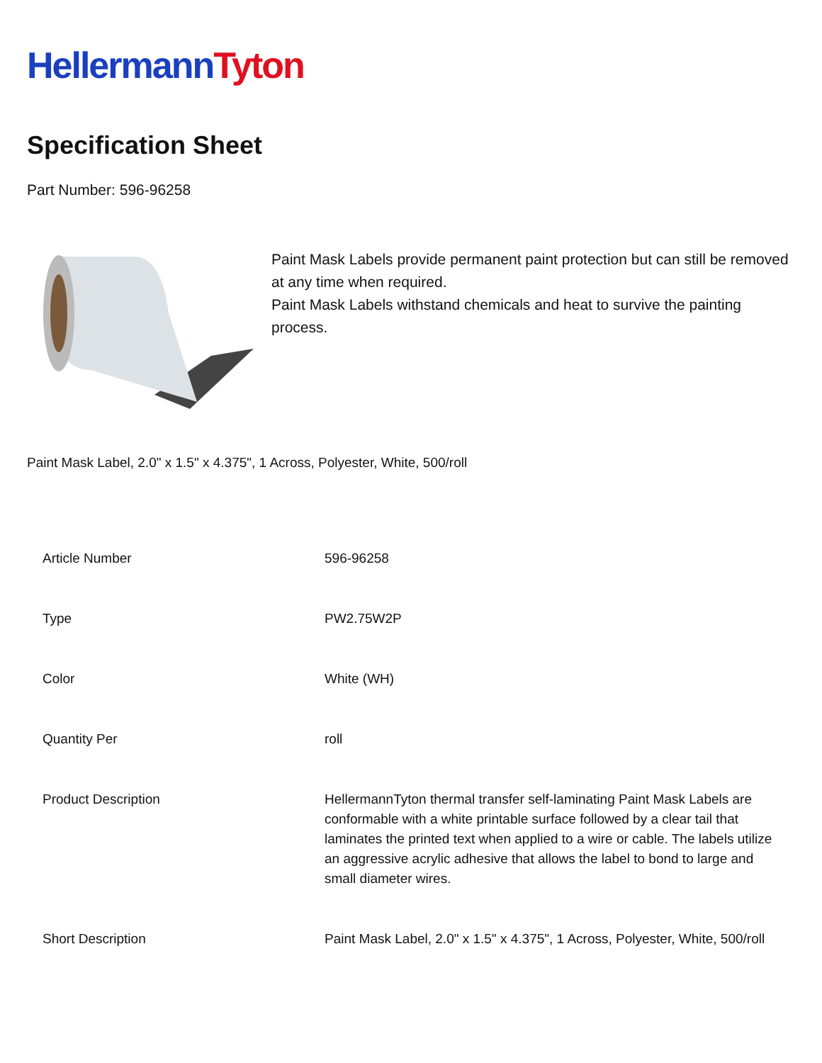HellermannTyton
Specification Sheet
Part Number: 596-96258
Paint Mask Labels provide permanent paint protection but can still be removed at any time when required.
Paint Mask Labels withstand chemicals and heat to survive the painting process.
Paint Mask Label, 2.0" x 1.5" x 4.375", 1 Across, Polyester, White, 500/roll
| Article Number | 596-96258 |
| Type | PW2.75W2P |
| Color | White (WH) |
| Quantity Per | roll |
| Product Description | HellermannTyton thermal transfer self-laminating Paint Mask Labels are conformable with a white printable surface followed by a clear tail that laminates the printed text when applied to a wire or cable. The labels utilize an aggressive acrylic adhesive that allows the label to bond to large and small diameter wires. |
| Short Description | Paint Mask Label, 2.0" x 1.5" x 4.375", 1 Across, Polyester, White, 500/roll |